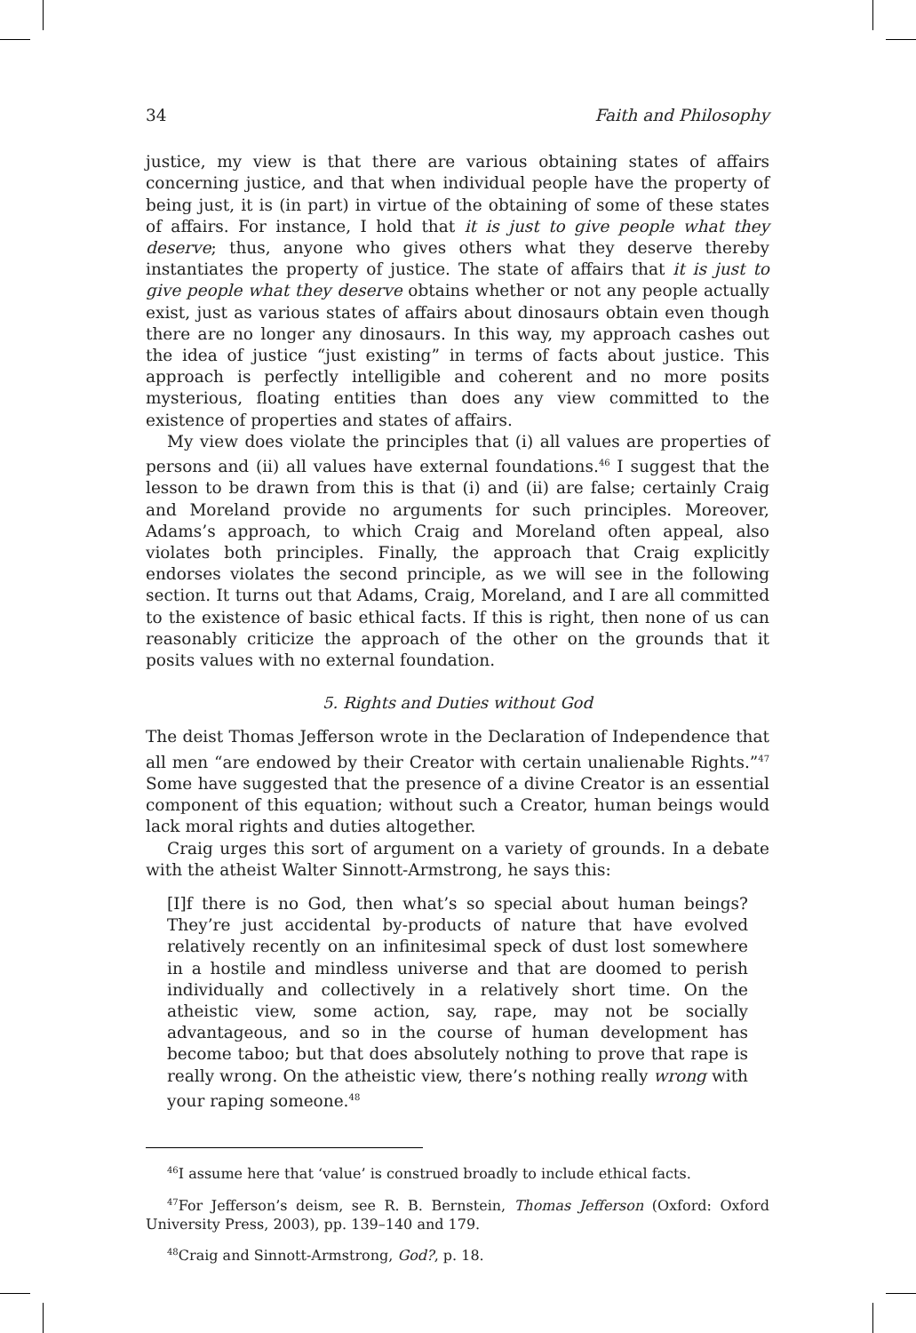34 Faith and Philosophy
justice, my view is that there are various obtaining states of affairs concerning justice, and that when individual people have the property of being just, it is (in part) in virtue of the obtaining of some of these states of affairs. For instance, I hold that it is just to give people what they deserve; thus, anyone who gives others what they deserve thereby instantiates the property of justice. The state of affairs that it is just to give people what they deserve obtains whether or not any people actually exist, just as various states of affairs about dinosaurs obtain even though there are no longer any dinosaurs. In this way, my approach cashes out the idea of justice “just existing” in terms of facts about justice. This approach is perfectly intelligible and coherent and no more posits mysterious, floating entities than does any view committed to the existence of properties and states of affairs.
My view does violate the principles that (i) all values are properties of persons and (ii) all values have external foundations.<sup>46</sup> I suggest that the lesson to be drawn from this is that (i) and (ii) are false; certainly Craig and Moreland provide no arguments for such principles. Moreover, Adams’s approach, to which Craig and Moreland often appeal, also violates both principles. Finally, the approach that Craig explicitly endorses violates the second principle, as we will see in the following section. It turns out that Adams, Craig, Moreland, and I are all committed to the existence of basic ethical facts. If this is right, then none of us can reasonably criticize the approach of the other on the grounds that it posits values with no external foundation.
5. Rights and Duties without God
The deist Thomas Jefferson wrote in the Declaration of Independence that all men “are endowed by their Creator with certain unalienable Rights.”<sup>47</sup> Some have suggested that the presence of a divine Creator is an essential component of this equation; without such a Creator, human beings would lack moral rights and duties altogether.
Craig urges this sort of argument on a variety of grounds. In a debate with the atheist Walter Sinnott-Armstrong, he says this:
[I]f there is no God, then what’s so special about human beings? They’re just accidental by-products of nature that have evolved relatively recently on an infinitesimal speck of dust lost somewhere in a hostile and mindless universe and that are doomed to perish individually and collectively in a relatively short time. On the atheistic view, some action, say, rape, may not be socially advantageous, and so in the course of human development has become taboo; but that does absolutely nothing to prove that rape is really wrong. On the atheistic view, there’s nothing really wrong with your raping someone.<sup>48</sup>
<sup>46</sup> I assume here that ‘value’ is construed broadly to include ethical facts.
<sup>47</sup> For Jefferson’s deism, see R. B. Bernstein, Thomas Jefferson (Oxford: Oxford University Press, 2003), pp. 139–140 and 179.
<sup>48</sup> Craig and Sinnott-Armstrong, God?, p. 18.